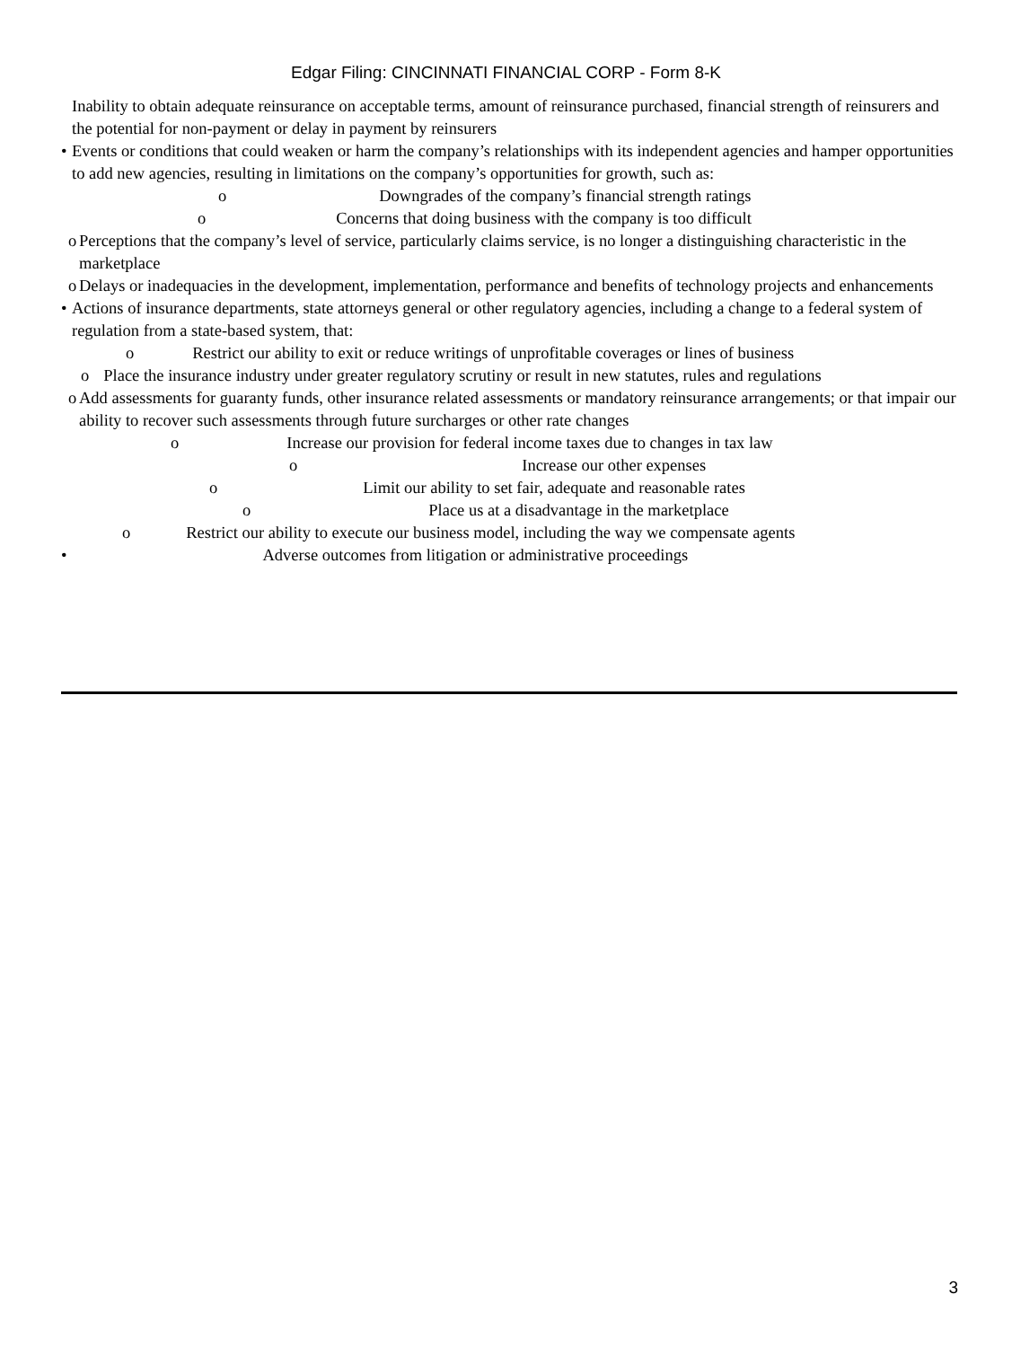Edgar Filing: CINCINNATI FINANCIAL CORP - Form 8-K
Inability to obtain adequate reinsurance on acceptable terms, amount of reinsurance purchased, financial strength of reinsurers and the potential for non-payment or delay in payment by reinsurers
• Events or conditions that could weaken or harm the company’s relationships with its independent agencies and hamper opportunities to add new agencies, resulting in limitations on the company’s opportunities for growth, such as:
o Downgrades of the company’s financial strength ratings
o Concerns that doing business with the company is too difficult
o Perceptions that the company’s level of service, particularly claims service, is no longer a distinguishing characteristic in the marketplace
o Delays or inadequacies in the development, implementation, performance and benefits of technology projects and enhancements
• Actions of insurance departments, state attorneys general or other regulatory agencies, including a change to a federal system of regulation from a state-based system, that:
o Restrict our ability to exit or reduce writings of unprofitable coverages or lines of business
o Place the insurance industry under greater regulatory scrutiny or result in new statutes, rules and regulations
o Add assessments for guaranty funds, other insurance related assessments or mandatory reinsurance arrangements; or that impair our ability to recover such assessments through future surcharges or other rate changes
o Increase our provision for federal income taxes due to changes in tax law
o Increase our other expenses
o Limit our ability to set fair, adequate and reasonable rates
o Place us at a disadvantage in the marketplace
o Restrict our ability to execute our business model, including the way we compensate agents
• Adverse outcomes from litigation or administrative proceedings
3